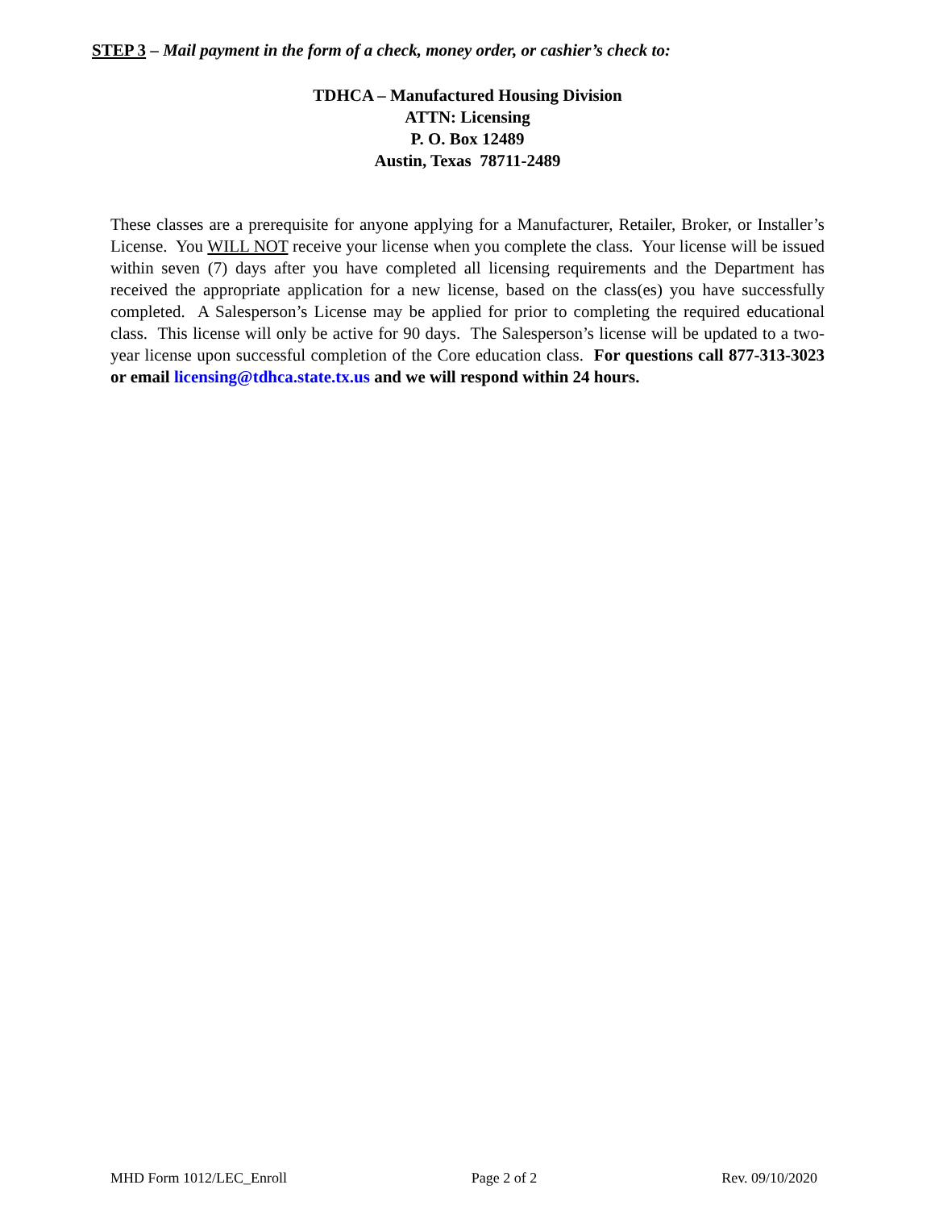STEP 3 – Mail payment in the form of a check, money order, or cashier’s check to:
TDHCA – Manufactured Housing Division
ATTN: Licensing
P. O. Box 12489
Austin, Texas 78711-2489
These classes are a prerequisite for anyone applying for a Manufacturer, Retailer, Broker, or Installer’s License. You WILL NOT receive your license when you complete the class. Your license will be issued within seven (7) days after you have completed all licensing requirements and the Department has received the appropriate application for a new license, based on the class(es) you have successfully completed. A Salesperson’s License may be applied for prior to completing the required educational class. This license will only be active for 90 days. The Salesperson’s license will be updated to a two-year license upon successful completion of the Core education class. For questions call 877-313-3023 or email licensing@tdhca.state.tx.us and we will respond within 24 hours.
MHD Form 1012/LEC_Enroll Page 2 of 2 Rev. 09/10/2020